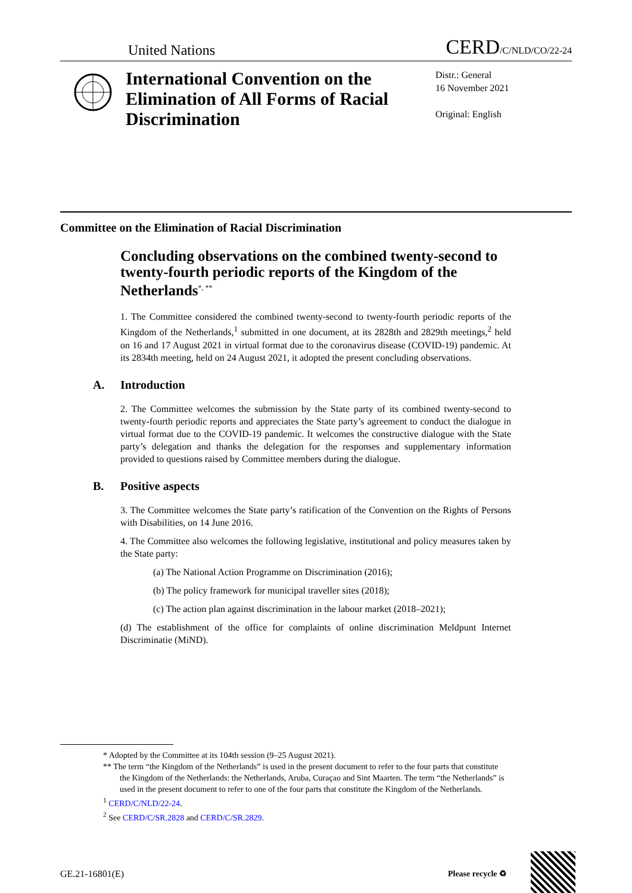United Nations
CERD/C/NLD/CO/22-24
International Convention on the Elimination of All Forms of Racial Discrimination
Distr.: General
16 November 2021
Original: English
Committee on the Elimination of Racial Discrimination
Concluding observations on the combined twenty-second to twenty-fourth periodic reports of the Kingdom of the Netherlands<sup>*, **</sup>
1. The Committee considered the combined twenty-second to twenty-fourth periodic reports of the Kingdom of the Netherlands,<sup>1</sup> submitted in one document, at its 2828th and 2829th meetings,<sup>2</sup> held on 16 and 17 August 2021 in virtual format due to the coronavirus disease (COVID-19) pandemic. At its 2834th meeting, held on 24 August 2021, it adopted the present concluding observations.
A. Introduction
2. The Committee welcomes the submission by the State party of its combined twenty-second to twenty-fourth periodic reports and appreciates the State party’s agreement to conduct the dialogue in virtual format due to the COVID-19 pandemic. It welcomes the constructive dialogue with the State party’s delegation and thanks the delegation for the responses and supplementary information provided to questions raised by Committee members during the dialogue.
B. Positive aspects
3. The Committee welcomes the State party’s ratification of the Convention on the Rights of Persons with Disabilities, on 14 June 2016.
4. The Committee also welcomes the following legislative, institutional and policy measures taken by the State party:
(a) The National Action Programme on Discrimination (2016);
(b) The policy framework for municipal traveller sites (2018);
(c) The action plan against discrimination in the labour market (2018–2021);
(d) The establishment of the office for complaints of online discrimination Meldpunt Internet Discriminatie (MiND).
* Adopted by the Committee at its 104th session (9–25 August 2021).
** The term “the Kingdom of the Netherlands” is used in the present document to refer to the four parts that constitute the Kingdom of the Netherlands: the Netherlands, Aruba, Curaçao and Sint Maarten. The term “the Netherlands” is used in the present document to refer to one of the four parts that constitute the Kingdom of the Netherlands.
<sup>1</sup> CERD/C/NLD/22-24.
<sup>2</sup> See CERD/C/SR.2828 and CERD/C/SR.2829.
GE.21-16801(E) Please recycle ♻